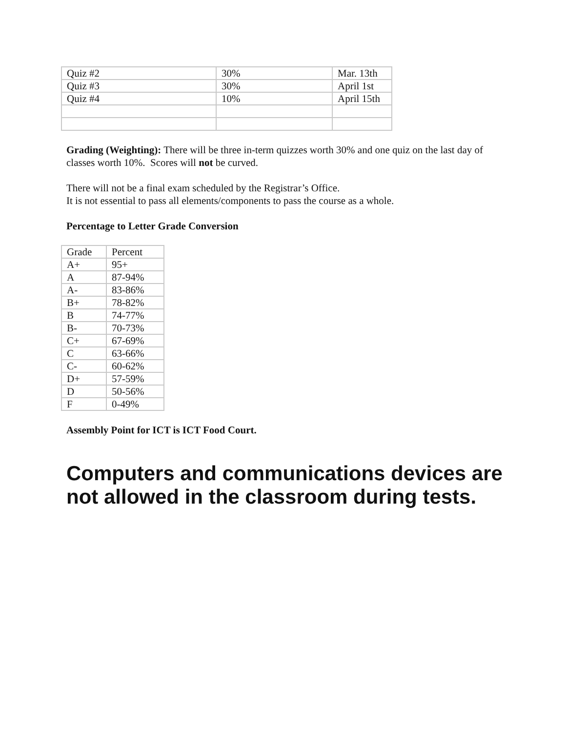| Quiz #2 | 30% | Mar. 13th |
| Quiz #3 | 30% | April 1st |
| Quiz #4 | 10% | April 15th |
Grading (Weighting): There will be three in-term quizzes worth 30% and one quiz on the last day of classes worth 10%. Scores will not be curved.
There will not be a final exam scheduled by the Registrar’s Office.
It is not essential to pass all elements/components to pass the course as a whole.
Percentage to Letter Grade Conversion
| Grade | Percent |
| A+ | 95+ |
| A | 87-94% |
| A- | 83-86% |
| B+ | 78-82% |
| B | 74-77% |
| B- | 70-73% |
| C+ | 67-69% |
| C | 63-66% |
| C- | 60-62% |
| D+ | 57-59% |
| D | 50-56% |
| F | 0-49% |
Assembly Point for ICT is ICT Food Court.
Computers and communications devices are not allowed in the classroom during tests.